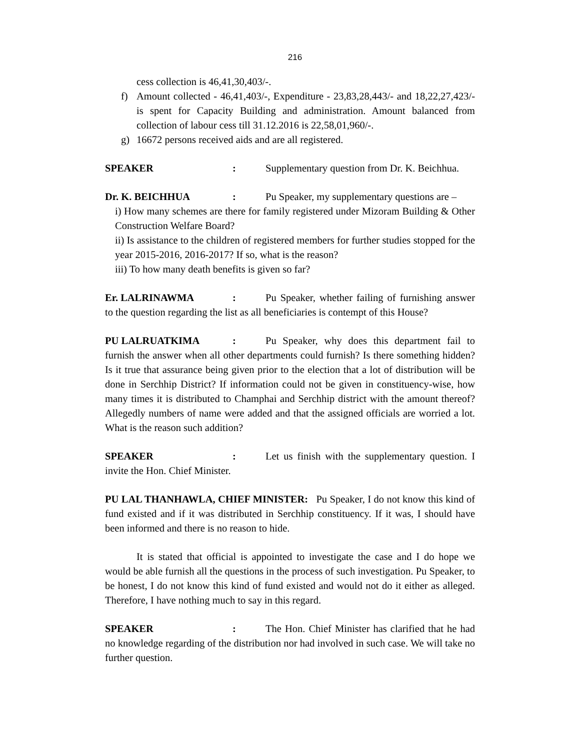216
cess collection is 46,41,30,403/-.
f) Amount collected - 46,41,403/-, Expenditure - 23,83,28,443/- and 18,22,27,423/- is spent for Capacity Building and administration. Amount balanced from collection of labour cess till 31.12.2016 is 22,58,01,960/-.
g) 16672 persons received aids and are all registered.
SPEAKER: Supplementary question from Dr. K. Beichhua.
Dr. K. BEICHHUA: Pu Speaker, my supplementary questions are –
i) How many schemes are there for family registered under Mizoram Building & Other Construction Welfare Board?
ii) Is assistance to the children of registered members for further studies stopped for the year 2015-2016, 2016-2017? If so, what is the reason?
iii) To how many death benefits is given so far?
Er. LALRINAWMA: Pu Speaker, whether failing of furnishing answer to the question regarding the list as all beneficiaries is contempt of this House?
PU LALRUATKIMA: Pu Speaker, why does this department fail to furnish the answer when all other departments could furnish? Is there something hidden? Is it true that assurance being given prior to the election that a lot of distribution will be done in Serchhip District? If information could not be given in constituency-wise, how many times it is distributed to Champhai and Serchhip district with the amount thereof? Allegedly numbers of name were added and that the assigned officials are worried a lot. What is the reason such addition?
SPEAKER: Let us finish with the supplementary question. I invite the Hon. Chief Minister.
PU LAL THANHAWLA, CHIEF MINISTER: Pu Speaker, I do not know this kind of fund existed and if it was distributed in Serchhip constituency. If it was, I should have been informed and there is no reason to hide.
It is stated that official is appointed to investigate the case and I do hope we would be able furnish all the questions in the process of such investigation. Pu Speaker, to be honest, I do not know this kind of fund existed and would not do it either as alleged. Therefore, I have nothing much to say in this regard.
SPEAKER: The Hon. Chief Minister has clarified that he had no knowledge regarding of the distribution nor had involved in such case. We will take no further question.